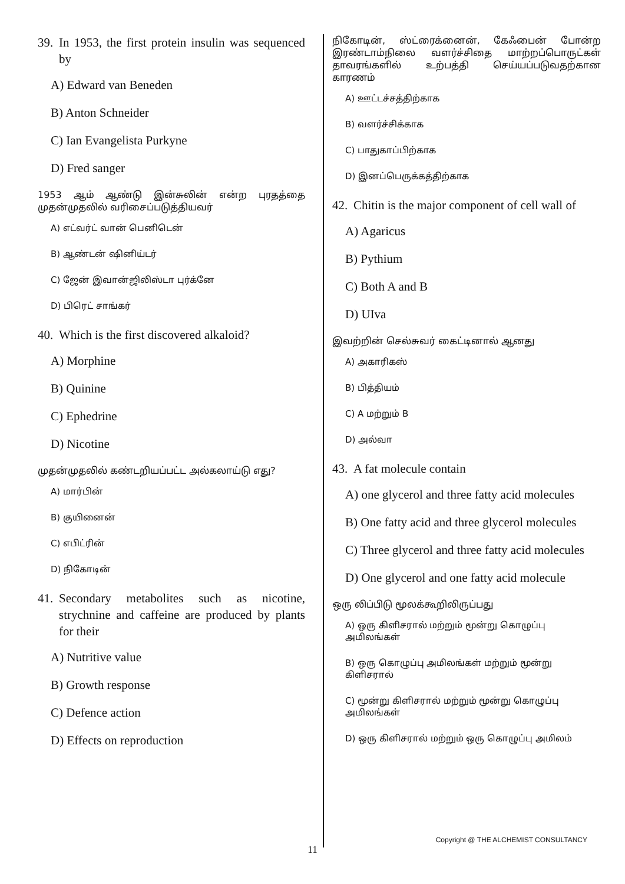39. In 1953, the first protein insulin was sequenced by
A) Edward van Beneden
B) Anton Schneider
C) Ian Evangelista Purkyne
D) Fred sanger
1953 ஆம் ஆண்டு இன்சுலின் என்ற புரதத்தை முதன்முதலில் வரிசைப்படுத்தியவர்
A) எட்வர்ட் வான் பெனிடென்
B) ஆண்டன் ஷினிய்டர்
C) ஜேன் இவான்ஜிலிஸ்டா புர்க்னே
D) பிரெட் சாங்கர்
40. Which is the first discovered alkaloid?
A) Morphine
B) Quinine
C) Ephedrine
D) Nicotine
முதன்முதலில் கண்டறியப்பட்ட அல்கலாய்டு எது?
A) மார்பின்
B) குயினைன்
C) எபிட்ரின்
D) நிகோடின்
41. Secondary metabolites such as nicotine, strychnine and caffeine are produced by plants for their
A) Nutritive value
B) Growth response
C) Defence action
D) Effects on reproduction
நிகோடின், ஸ்ட்ரைக்னைன், கேஃபைன் போன்ற இரண்டாம்நிலை வளர்ச்சிதை மாற்றப்பொருட்கள் தாவரங்களில் உற்பத்தி செய்யப்படுவதற்கான காரணம்
A) ஊட்டச்சத்திற்காக
B) வளர்ச்சிக்காக
C) பாதுகாப்பிற்காக
D) இனப்பெருக்கத்திற்காக
42. Chitin is the major component of cell wall of
A) Agaricus
B) Pythium
C) Both A and B
D) UIva
இவற்றின் செல்சுவர் கைட்டினால் ஆனது
A) அகாரிகஸ்
B) பித்தியம்
C) A மற்றும் B
D) அல்வா
43. A fat molecule contain
A) one glycerol and three fatty acid molecules
B) One fatty acid and three glycerol molecules
C) Three glycerol and three fatty acid molecules
D) One glycerol and one fatty acid molecule
ஒரு லிப்பிடு மூலக்கூறிலிருப்பது
A) ஒரு கிளிசரால் மற்றும் மூன்று கொழுப்பு அமிலங்கள்
B) ஒரு கொழுப்பு அமிலங்கள் மற்றும் மூன்று கிளிசரால்
C) மூன்று கிளிசரால் மற்றும் மூன்று கொழுப்பு அமிலங்கள்
D) ஒரு கிளிசரால் மற்றும் ஒரு கொழுப்பு அமிலம்
Copyright @ THE ALCHEMIST CONSULTANCY
11